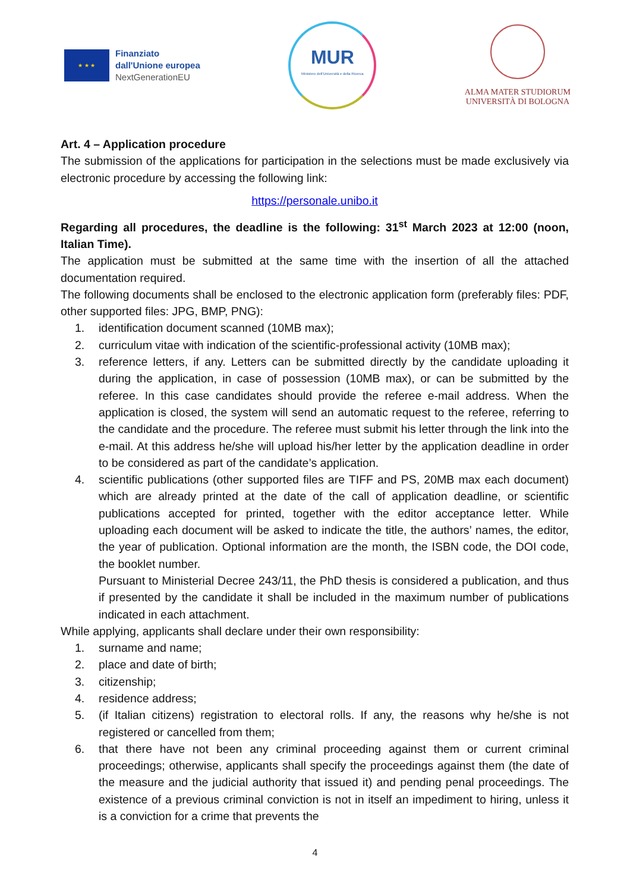★ ★ ★
Finanziato
dall'Unione europea
NextGenerationEU
MUR
Ministero dell'Università e della Ricerca
ALMA MATER STUDIORUM
UNIVERSITÀ DI BOLOGNA
Art. 4 – Application procedure
The submission of the applications for participation in the selections must be made exclusively via electronic procedure by accessing the following link:
https://personale.unibo.it
Regarding all procedures, the deadline is the following: 31<sup>st</sup> March 2023 at 12:00 (noon, Italian Time).
The application must be submitted at the same time with the insertion of all the attached documentation required.
The following documents shall be enclosed to the electronic application form (preferably files: PDF, other supported files: JPG, BMP, PNG):
1. identification document scanned (10MB max);
2. curriculum vitae with indication of the scientific-professional activity (10MB max);
3. reference letters, if any. Letters can be submitted directly by the candidate uploading it during the application, in case of possession (10MB max), or can be submitted by the referee. In this case candidates should provide the referee e-mail address. When the application is closed, the system will send an automatic request to the referee, referring to the candidate and the procedure. The referee must submit his letter through the link into the e-mail. At this address he/she will upload his/her letter by the application deadline in order to be considered as part of the candidate’s application.
4. scientific publications (other supported files are TIFF and PS, 20MB max each document) which are already printed at the date of the call of application deadline, or scientific publications accepted for printed, together with the editor acceptance letter. While uploading each document will be asked to indicate the title, the authors’ names, the editor, the year of publication. Optional information are the month, the ISBN code, the DOI code, the booklet number.
Pursuant to Ministerial Decree 243/11, the PhD thesis is considered a publication, and thus if presented by the candidate it shall be included in the maximum number of publications indicated in each attachment.
While applying, applicants shall declare under their own responsibility:
1. surname and name;
2. place and date of birth;
3. citizenship;
4. residence address;
5. (if Italian citizens) registration to electoral rolls. If any, the reasons why he/she is not registered or cancelled from them;
6. that there have not been any criminal proceeding against them or current criminal proceedings; otherwise, applicants shall specify the proceedings against them (the date of the measure and the judicial authority that issued it) and pending penal proceedings. The existence of a previous criminal conviction is not in itself an impediment to hiring, unless it is a conviction for a crime that prevents the
4